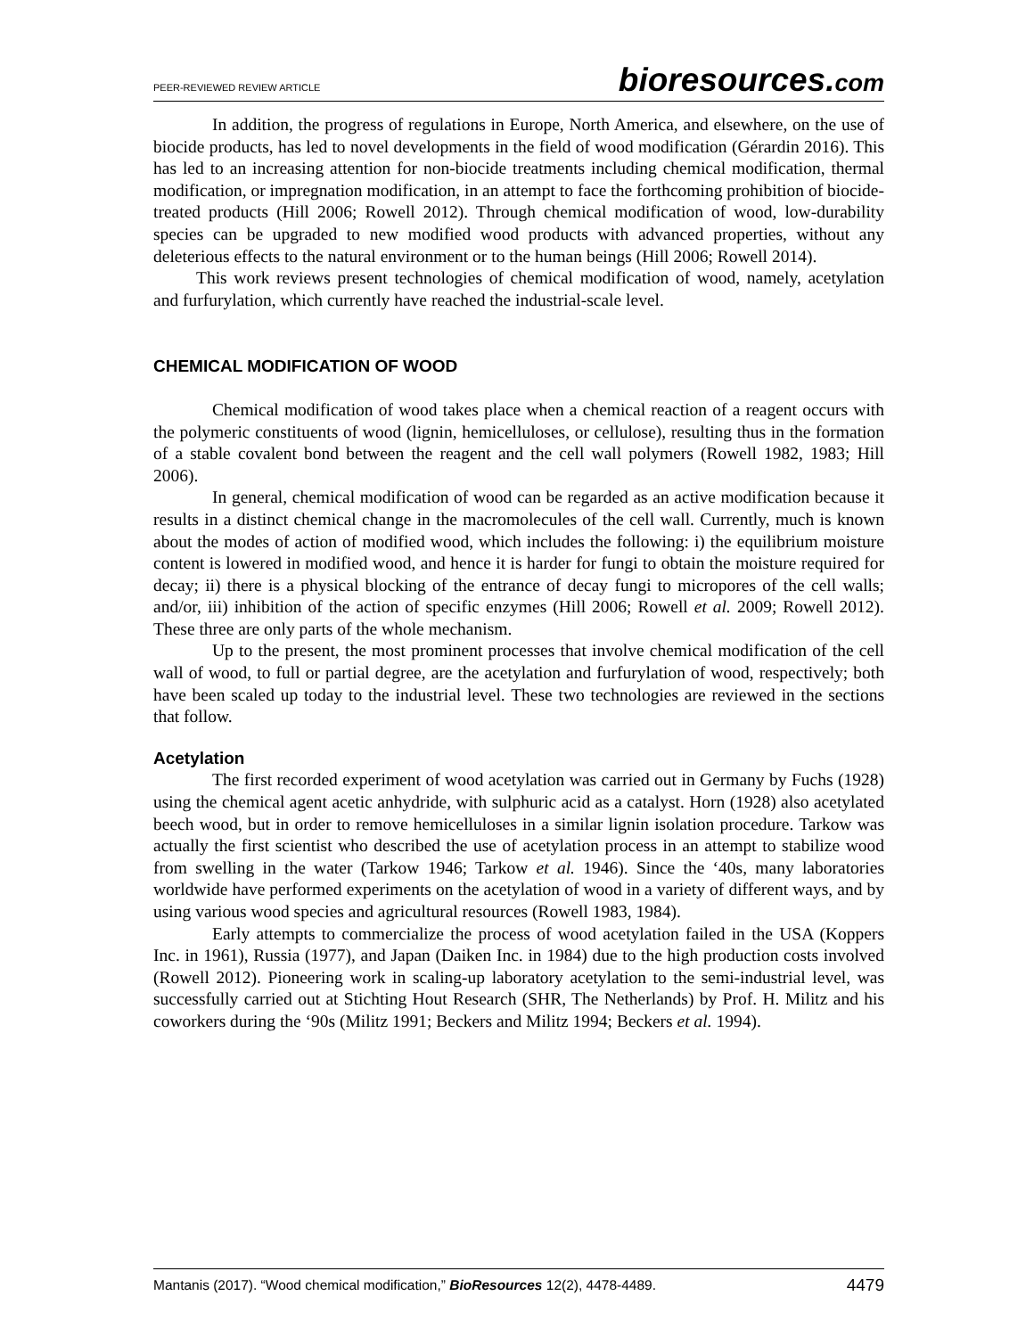PEER-REVIEWED REVIEW ARTICLE
bioresources.com
In addition, the progress of regulations in Europe, North America, and elsewhere, on the use of biocide products, has led to novel developments in the field of wood modification (Gérardin 2016). This has led to an increasing attention for non-biocide treatments including chemical modification, thermal modification, or impregnation modification, in an attempt to face the forthcoming prohibition of biocide-treated products (Hill 2006; Rowell 2012). Through chemical modification of wood, low-durability species can be upgraded to new modified wood products with advanced properties, without any deleterious effects to the natural environment or to the human beings (Hill 2006; Rowell 2014).
This work reviews present technologies of chemical modification of wood, namely, acetylation and furfurylation, which currently have reached the industrial-scale level.
CHEMICAL MODIFICATION OF WOOD
Chemical modification of wood takes place when a chemical reaction of a reagent occurs with the polymeric constituents of wood (lignin, hemicelluloses, or cellulose), resulting thus in the formation of a stable covalent bond between the reagent and the cell wall polymers (Rowell 1982, 1983; Hill 2006).
In general, chemical modification of wood can be regarded as an active modification because it results in a distinct chemical change in the macromolecules of the cell wall. Currently, much is known about the modes of action of modified wood, which includes the following: i) the equilibrium moisture content is lowered in modified wood, and hence it is harder for fungi to obtain the moisture required for decay; ii) there is a physical blocking of the entrance of decay fungi to micropores of the cell walls; and/or, iii) inhibition of the action of specific enzymes (Hill 2006; Rowell et al. 2009; Rowell 2012). These three are only parts of the whole mechanism.
Up to the present, the most prominent processes that involve chemical modification of the cell wall of wood, to full or partial degree, are the acetylation and furfurylation of wood, respectively; both have been scaled up today to the industrial level. These two technologies are reviewed in the sections that follow.
Acetylation
The first recorded experiment of wood acetylation was carried out in Germany by Fuchs (1928) using the chemical agent acetic anhydride, with sulphuric acid as a catalyst. Horn (1928) also acetylated beech wood, but in order to remove hemicelluloses in a similar lignin isolation procedure. Tarkow was actually the first scientist who described the use of acetylation process in an attempt to stabilize wood from swelling in the water (Tarkow 1946; Tarkow et al. 1946). Since the ‘40s, many laboratories worldwide have performed experiments on the acetylation of wood in a variety of different ways, and by using various wood species and agricultural resources (Rowell 1983, 1984).
Early attempts to commercialize the process of wood acetylation failed in the USA (Koppers Inc. in 1961), Russia (1977), and Japan (Daiken Inc. in 1984) due to the high production costs involved (Rowell 2012). Pioneering work in scaling-up laboratory acetylation to the semi-industrial level, was successfully carried out at Stichting Hout Research (SHR, The Netherlands) by Prof. H. Militz and his coworkers during the ‘90s (Militz 1991; Beckers and Militz 1994; Beckers et al. 1994).
Mantanis (2017). “Wood chemical modification,” BioResources 12(2), 4478-4489. 4479